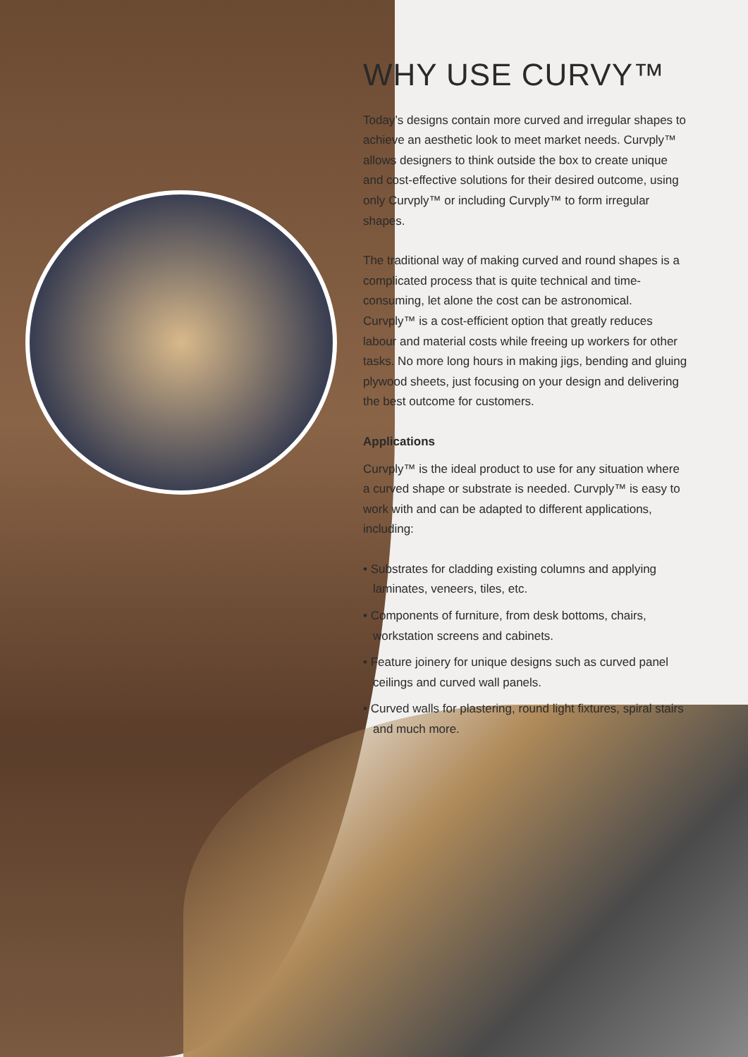WHY USE CURVY™
Today’s designs contain more curved and irregular shapes to achieve an aesthetic look to meet market needs. Curvply™ allows designers to think outside the box to create unique and cost-effective solutions for their desired outcome, using only Curvply™ or including Curvply™ to form irregular shapes.
The traditional way of making curved and round shapes is a complicated process that is quite technical and time-consuming, let alone the cost can be astronomical. Curvply™ is a cost-efficient option that greatly reduces labour and material costs while freeing up workers for other tasks. No more long hours in making jigs, bending and gluing plywood sheets, just focusing on your design and delivering the best outcome for customers.
Applications
Curvply™ is the ideal product to use for any situation where a curved shape or substrate is needed. Curvply™ is easy to work with and can be adapted to different applications, including:
• Substrates for cladding existing columns and applying laminates, veneers, tiles, etc.
• Components of furniture, from desk bottoms, chairs, workstation screens and cabinets.
• Feature joinery for unique designs such as curved panel ceilings and curved wall panels.
• Curved walls for plastering, round light fixtures, spiral stairs and much more.